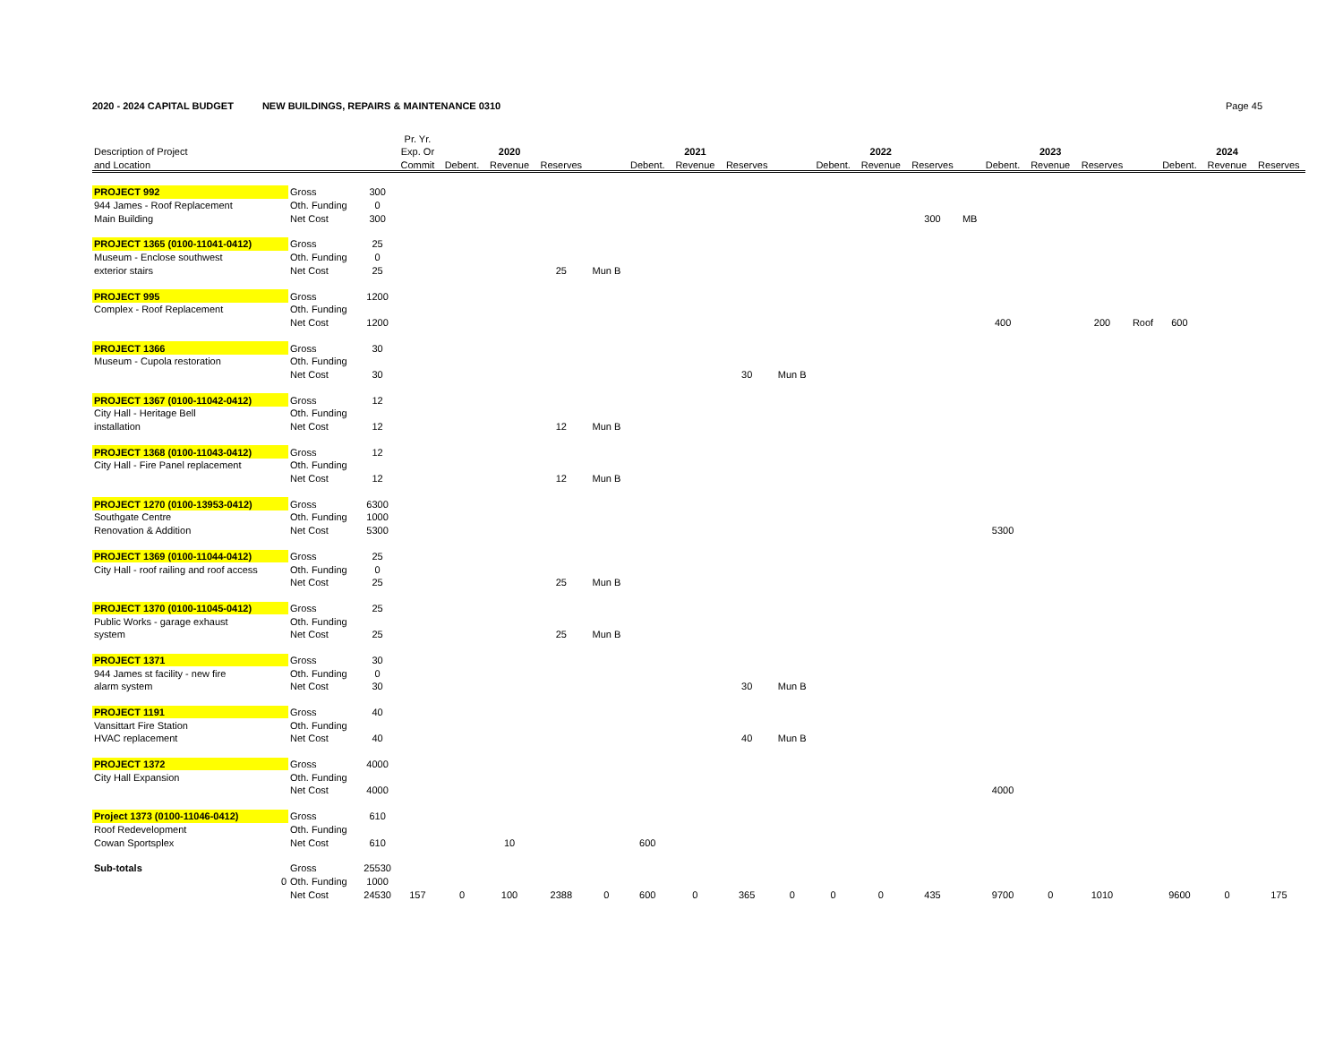2020 - 2024 CAPITAL BUDGET NEW BUILDINGS, REPAIRS & MAINTENANCE 0310 Page 45
| | | | Pr. Yr. | | | | | | | | | | | | | | | | | | | |
| --- | --- | --- | --- | --- | --- | --- | --- | --- | --- | --- | --- | --- | --- | --- | --- | --- | --- | --- | --- | --- | --- | --- |
| Description of Project | | | Exp. Or | | 2020 | | | | 2021 | | | | 2022 | | | | 2023 | | | | 2024 | |
| and Location | | | Commit | Debent. | Revenue | Reserves | | Debent. | Revenue | Reserves | | Debent. | Revenue | Reserves | | Debent. | Revenue | Reserves | | Debent. | Revenue | Reserves |
| PROJECT 992 | Gross | 300 | | | | | | | | | | | | | | | | | | | | |
| 944 James - Roof Replacement | Oth. Funding | 0 | | | | | | | | | | | | | | | | | | | | |
| Main Building | Net Cost | 300 | | | | | | | | | | | | 300 | MB | | | | | | | |
| PROJECT 1365 (0100-11041-0412) | Gross | 25 | | | | | | | | | | | | | | | | | | | | |
| Museum - Enclose southwest | Oth. Funding | 0 | | | | | | | | | | | | | | | | | | | | |
| exterior stairs | Net Cost | 25 | | | | 25 | Mun B | | | | | | | | | | | | | | | |
| PROJECT 995 | Gross | 1200 | | | | | | | | | | | | | | | | | | | | |
| Complex - Roof Replacement | Oth. Funding | | | | | | | | | | | | | | | | | | | | | |
| | Net Cost | 1200 | | | | | | | | | | | | | | 400 | | 200 | Roof | 600 | | |
| PROJECT 1366 | Gross | 30 | | | | | | | | | | | | | | | | | | | | |
| Museum - Cupola restoration | Oth. Funding | | | | | | | | | | | | | | | | | | | | | |
| | Net Cost | 30 | | | | | | | | 30 | Mun B | | | | | | | | | | | |
| PROJECT 1367 (0100-11042-0412) | Gross | 12 | | | | | | | | | | | | | | | | | | | | |
| City Hall - Heritage Bell | Oth. Funding | | | | | | | | | | | | | | | | | | | | | |
| installation | Net Cost | 12 | | | | 12 | Mun B | | | | | | | | | | | | | | | |
| PROJECT 1368 (0100-11043-0412) | Gross | 12 | | | | | | | | | | | | | | | | | | | | |
| City Hall - Fire Panel replacement | Oth. Funding | | | | | | | | | | | | | | | | | | | | | |
| | Net Cost | 12 | | | | 12 | Mun B | | | | | | | | | | | | | | | |
| PROJECT 1270 (0100-13953-0412) | Gross | 6300 | | | | | | | | | | | | | | | | | | | | |
| Southgate Centre | Oth. Funding | 1000 | | | | | | | | | | | | | | | | | | | | |
| Renovation & Addition | Net Cost | 5300 | | | | | | | | | | | | | | 5300 | | | | | | |
| PROJECT 1369 (0100-11044-0412) | Gross | 25 | | | | | | | | | | | | | | | | | | | | |
| City Hall - roof railing and roof access | Oth. Funding | 0 | | | | | | | | | | | | | | | | | | | | |
| | Net Cost | 25 | | | | 25 | Mun B | | | | | | | | | | | | | | | |
| PROJECT 1370 (0100-11045-0412) | Gross | 25 | | | | | | | | | | | | | | | | | | | | |
| Public Works - garage exhaust | Oth. Funding | | | | | | | | | | | | | | | | | | | | | |
| system | Net Cost | 25 | | | | 25 | Mun B | | | | | | | | | | | | | | | |
| PROJECT 1371 | Gross | 30 | | | | | | | | | | | | | | | | | | | | |
| 944 James st facility - new fire | Oth. Funding | 0 | | | | | | | | | | | | | | | | | | | | |
| alarm system | Net Cost | 30 | | | | | | | | 30 | Mun B | | | | | | | | | | | |
| PROJECT 1191 | Gross | 40 | | | | | | | | | | | | | | | | | | | | |
| Vansittart Fire Station | Oth. Funding | | | | | | | | | | | | | | | | | | | | | |
| HVAC replacement | Net Cost | 40 | | | | | | | | 40 | Mun B | | | | | | | | | | | |
| PROJECT 1372 | Gross | 4000 | | | | | | | | | | | | | | | | | | | | |
| City Hall Expansion | Oth. Funding | | | | | | | | | | | | | | | | | | | | | |
| | Net Cost | 4000 | | | | | | | | | | | | | | 4000 | | | | | | |
| Project 1373 (0100-11046-0412) | Gross | 610 | | | | | | | | | | | | | | | | | | | | |
| Roof Redevelopment | Oth. Funding | | | | | | | | | | | | | | | | | | | | | |
| Cowan Sportsplex | Net Cost | 610 | | | 10 | | | 600 | | | | | | | | | | | | | | |
| Sub-totals | Gross | 25530 | | | | | | | | | | | | | | | | | | | | |
| 0 | Oth. Funding | 1000 | | | | | | | | | | | | | | | | | | | | |
| | Net Cost | 24530 | 157 | 0 | 100 | 2388 | 0 | 600 | 0 | 365 | 0 | 0 | 0 | 435 | | 9700 | 0 | 1010 | | 9600 | 0 | 175 |